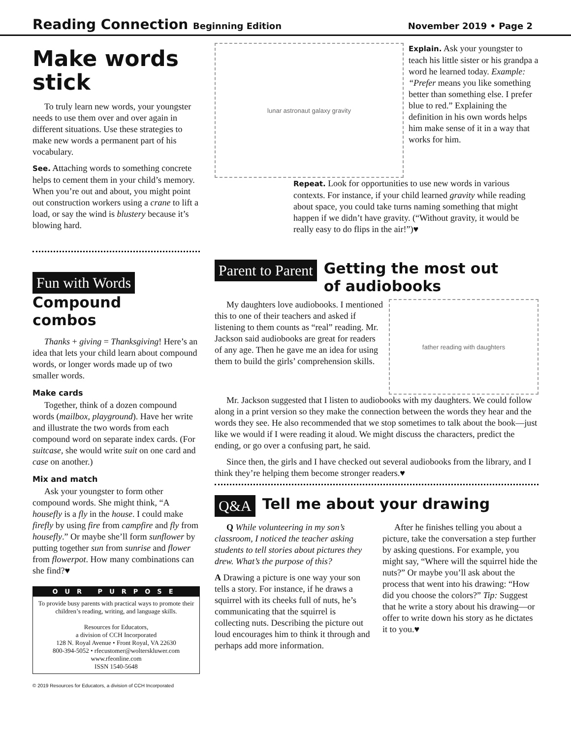Reading Connection Beginning Edition
November 2019 • Page 2
Make words stick
To truly learn new words, your youngster needs to use them over and over again in different situations. Use these strategies to make new words a permanent part of his vocabulary.
See. Attaching words to something concrete helps to cement them in your child’s memory. When you’re out and about, you might point out construction workers using a crane to lift a load, or say the wind is blustery because it’s blowing hard.
Fun with Words
Compound
combos
Thanks + giving = Thanksgiving! Here’s an idea that lets your child learn about compound words, or longer words made up of two smaller words.
Make cards
Together, think of a dozen compound words (mailbox, playground). Have her write and illustrate the two words from each compound word on separate index cards. (For suitcase, she would write suit on one card and case on another.)
Mix and match
Ask your youngster to form other compound words. She might think, “A housefly is a fly in the house. I could make firefly by using fire from campfire and fly from housefly.” Or maybe she’ll form sunflower by putting together sun from sunrise and flower from flowerpot. How many combinations can she find?♥
OUR PURPOSE
To provide busy parents with practical ways to promote their children’s reading, writing, and language skills.
Resources for Educators,
a division of CCH Incorporated
128 N. Royal Avenue • Front Royal, VA 22630
800-394-5052 • rfecustomer@wolterskluwer.com
www.rfeonline.com
ISSN 1540-5648
© 2019 Resources for Educators, a division of CCH Incorporated
lunar astronaut galaxy gravity
Explain. Ask your youngster to teach his little sister or his grandpa a word he learned today. Example: “Prefer means you like something better than something else. I prefer blue to red.” Explaining the definition in his own words helps him make sense of it in a way that works for him.
Repeat. Look for opportunities to use new words in various contexts. For instance, if your child learned gravity while reading about space, you could take turns naming something that might happen if we didn’t have gravity. (“Without gravity, it would be really easy to do flips in the air!”)♥
Parent to Parent
Getting the most out
of audiobooks
My daughters love audiobooks. I mentioned this to one of their teachers and asked if listening to them counts as “real” reading. Mr. Jackson said audiobooks are great for readers of any age. Then he gave me an idea for using them to build the girls’ comprehension skills.
father reading with daughters
Mr. Jackson suggested that I listen to audiobooks with my daughters. We could follow along in a print version so they make the connection between the words they hear and the words they see. He also recommended that we stop sometimes to talk about the book—just like we would if I were reading it aloud. We might discuss the characters, predict the ending, or go over a confusing part, he said.
Since then, the girls and I have checked out several audiobooks from the library, and I think they’re helping them become stronger readers.♥
Q&A
Tell me about your drawing
Q While volunteering in my son’s classroom, I noticed the teacher asking students to tell stories about pictures they drew. What’s the purpose of this?
A Drawing a picture is one way your son tells a story. For instance, if he draws a squirrel with its cheeks full of nuts, he’s communicating that the squirrel is collecting nuts. Describing the picture out loud encourages him to think it through and perhaps add more information.
After he finishes telling you about a picture, take the conversation a step further by asking questions. For example, you might say, “Where will the squirrel hide the nuts?” Or maybe you’ll ask about the process that went into his drawing: “How did you choose the colors?” Tip: Suggest that he write a story about his drawing—or offer to write down his story as he dictates it to you.♥